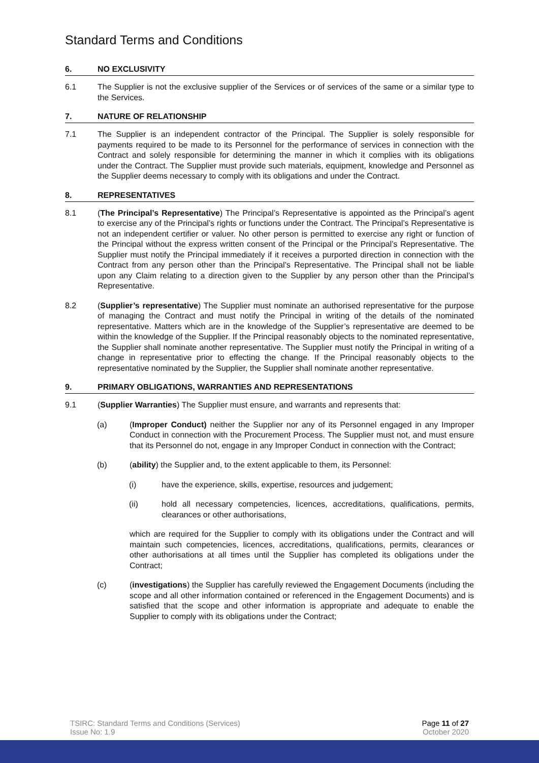Standard Terms and Conditions
6. NO EXCLUSIVITY
6.1 The Supplier is not the exclusive supplier of the Services or of services of the same or a similar type to the Services.
7. NATURE OF RELATIONSHIP
7.1 The Supplier is an independent contractor of the Principal. The Supplier is solely responsible for payments required to be made to its Personnel for the performance of services in connection with the Contract and solely responsible for determining the manner in which it complies with its obligations under the Contract. The Supplier must provide such materials, equipment, knowledge and Personnel as the Supplier deems necessary to comply with its obligations and under the Contract.
8. REPRESENTATIVES
8.1 (The Principal’s Representative) The Principal’s Representative is appointed as the Principal’s agent to exercise any of the Principal’s rights or functions under the Contract. The Principal’s Representative is not an independent certifier or valuer. No other person is permitted to exercise any right or function of the Principal without the express written consent of the Principal or the Principal’s Representative. The Supplier must notify the Principal immediately if it receives a purported direction in connection with the Contract from any person other than the Principal’s Representative. The Principal shall not be liable upon any Claim relating to a direction given to the Supplier by any person other than the Principal’s Representative.
8.2 (Supplier’s representative) The Supplier must nominate an authorised representative for the purpose of managing the Contract and must notify the Principal in writing of the details of the nominated representative. Matters which are in the knowledge of the Supplier’s representative are deemed to be within the knowledge of the Supplier. If the Principal reasonably objects to the nominated representative, the Supplier shall nominate another representative. The Supplier must notify the Principal in writing of a change in representative prior to effecting the change. If the Principal reasonably objects to the representative nominated by the Supplier, the Supplier shall nominate another representative.
9. PRIMARY OBLIGATIONS, WARRANTIES AND REPRESENTATIONS
9.1 (Supplier Warranties) The Supplier must ensure, and warrants and represents that:
(a) (Improper Conduct) neither the Supplier nor any of its Personnel engaged in any Improper Conduct in connection with the Procurement Process. The Supplier must not, and must ensure that its Personnel do not, engage in any Improper Conduct in connection with the Contract;
(b) (ability) the Supplier and, to the extent applicable to them, its Personnel:
(i) have the experience, skills, expertise, resources and judgement;
(ii) hold all necessary competencies, licences, accreditations, qualifications, permits, clearances or other authorisations,
which are required for the Supplier to comply with its obligations under the Contract and will maintain such competencies, licences, accreditations, qualifications, permits, clearances or other authorisations at all times until the Supplier has completed its obligations under the Contract;
(c) (investigations) the Supplier has carefully reviewed the Engagement Documents (including the scope and all other information contained or referenced in the Engagement Documents) and is satisfied that the scope and other information is appropriate and adequate to enable the Supplier to comply with its obligations under the Contract;
TSIRC: Standard Terms and Conditions (Services)
Issue No: 1.9
Page 11 of 27
October 2020